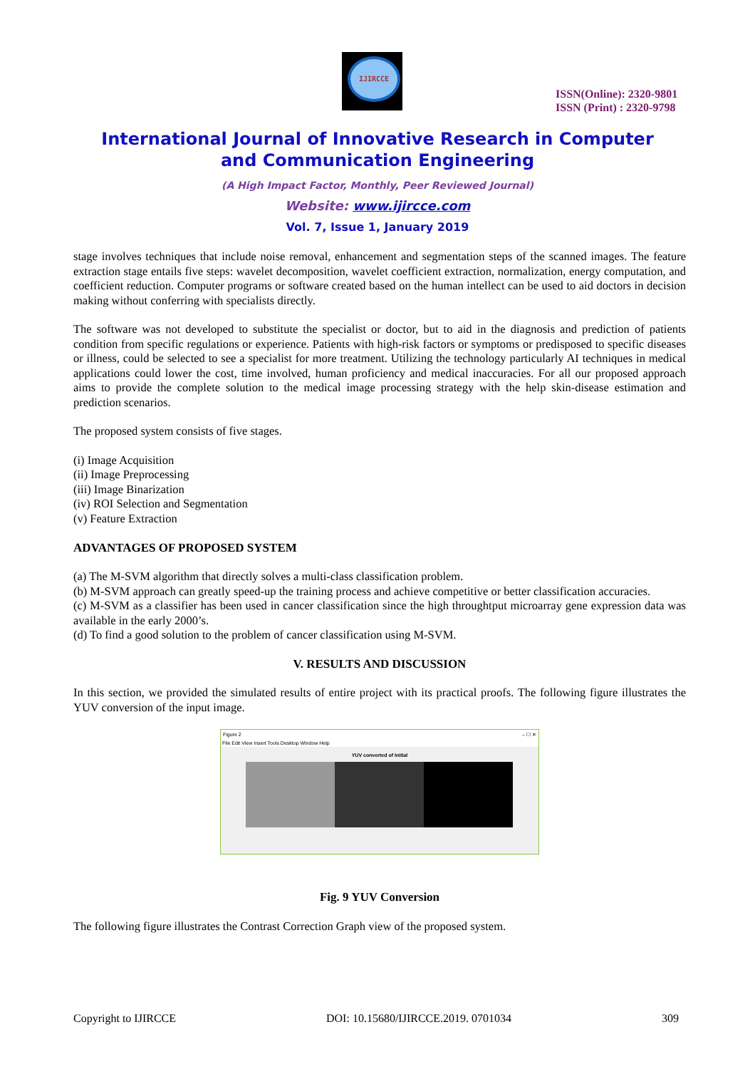IJIRCCE
ISSN(Online): 2320-9801
ISSN (Print) : 2320-9798
International Journal of Innovative Research in Computer
and Communication Engineering
(A High Impact Factor, Monthly, Peer Reviewed Journal)
Website: www.ijircce.com
Vol. 7, Issue 1, January 2019
stage involves techniques that include noise removal, enhancement and segmentation steps of the scanned images. The feature extraction stage entails five steps: wavelet decomposition, wavelet coefficient extraction, normalization, energy computation, and coefficient reduction. Computer programs or software created based on the human intellect can be used to aid doctors in decision making without conferring with specialists directly.
The software was not developed to substitute the specialist or doctor, but to aid in the diagnosis and prediction of patients condition from specific regulations or experience. Patients with high-risk factors or symptoms or predisposed to specific diseases or illness, could be selected to see a specialist for more treatment. Utilizing the technology particularly AI techniques in medical applications could lower the cost, time involved, human proficiency and medical inaccuracies. For all our proposed approach aims to provide the complete solution to the medical image processing strategy with the help skin-disease estimation and prediction scenarios.
The proposed system consists of five stages.
(i) Image Acquisition
(ii) Image Preprocessing
(iii) Image Binarization
(iv) ROI Selection and Segmentation
(v) Feature Extraction
ADVANTAGES OF PROPOSED SYSTEM
(a) The M-SVM algorithm that directly solves a multi-class classification problem.
(b) M-SVM approach can greatly speed-up the training process and achieve competitive or better classification accuracies.
(c) M-SVM as a classifier has been used in cancer classification since the high throughtput microarray gene expression data was available in the early 2000’s.
(d) To find a good solution to the problem of cancer classification using M-SVM.
V. RESULTS AND DISCUSSION
In this section, we provided the simulated results of entire project with its practical proofs. The following figure illustrates the YUV conversion of the input image.
Figure 2 – ☐ ✕
File Edit View Insert Tools Desktop Window Help
YUV converted of Initial
Fig. 9 YUV Conversion
The following figure illustrates the Contrast Correction Graph view of the proposed system.
Copyright to IJIRCCE DOI: 10.15680/IJIRCCE.2019. 0701034 309